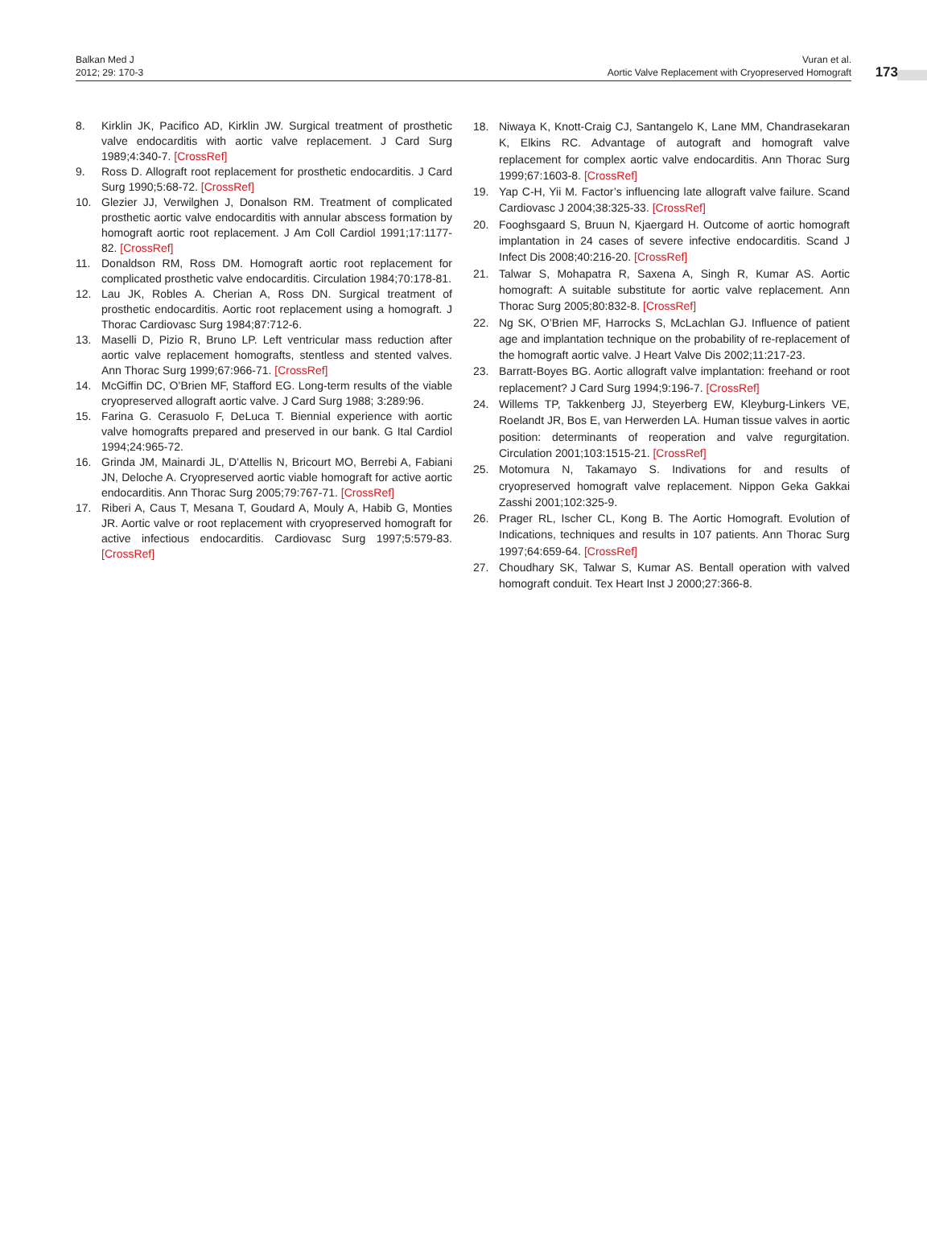Balkan Med J
2012; 29: 170-3
Vuran et al.
Aortic Valve Replacement with Cryopreserved Homograft
173
8. Kirklin JK, Pacifico AD, Kirklin JW. Surgical treatment of prosthetic valve endocarditis with aortic valve replacement. J Card Surg 1989;4:340-7. [CrossRef]
9. Ross D. Allograft root replacement for prosthetic endocarditis. J Card Surg 1990;5:68-72. [CrossRef]
10. Glezier JJ, Verwilghen J, Donalson RM. Treatment of complicated prosthetic aortic valve endocarditis with annular abscess formation by homograft aortic root replacement. J Am Coll Cardiol 1991;17:1177-82. [CrossRef]
11. Donaldson RM, Ross DM. Homograft aortic root replacement for complicated prosthetic valve endocarditis. Circulation 1984;70:178-81.
12. Lau JK, Robles A. Cherian A, Ross DN. Surgical treatment of prosthetic endocarditis. Aortic root replacement using a homograft. J Thorac Cardiovasc Surg 1984;87:712-6.
13. Maselli D, Pizio R, Bruno LP. Left ventricular mass reduction after aortic valve replacement homografts, stentless and stented valves. Ann Thorac Surg 1999;67:966-71. [CrossRef]
14. McGiffin DC, O’Brien MF, Stafford EG. Long-term results of the viable cryopreserved allograft aortic valve. J Card Surg 1988; 3:289:96.
15. Farina G. Cerasuolo F, DeLuca T. Biennial experience with aortic valve homografts prepared and preserved in our bank. G Ital Cardiol 1994;24:965-72.
16. Grinda JM, Mainardi JL, D’Attellis N, Bricourt MO, Berrebi A, Fabiani JN, Deloche A. Cryopreserved aortic viable homograft for active aortic endocarditis. Ann Thorac Surg 2005;79:767-71. [CrossRef]
17. Riberi A, Caus T, Mesana T, Goudard A, Mouly A, Habib G, Monties JR. Aortic valve or root replacement with cryopreserved homograft for active infectious endocarditis. Cardiovasc Surg 1997;5:579-83. [CrossRef]
18. Niwaya K, Knott-Craig CJ, Santangelo K, Lane MM, Chandrasekaran K, Elkins RC. Advantage of autograft and homograft valve replacement for complex aortic valve endocarditis. Ann Thorac Surg 1999;67:1603-8. [CrossRef]
19. Yap C-H, Yii M. Factor’s influencing late allograft valve failure. Scand Cardiovasc J 2004;38:325-33. [CrossRef]
20. Fooghsgaard S, Bruun N, Kjaergard H. Outcome of aortic homograft implantation in 24 cases of severe infective endocarditis. Scand J Infect Dis 2008;40:216-20. [CrossRef]
21. Talwar S, Mohapatra R, Saxena A, Singh R, Kumar AS. Aortic homograft: A suitable substitute for aortic valve replacement. Ann Thorac Surg 2005;80:832-8. [CrossRef]
22. Ng SK, O’Brien MF, Harrocks S, McLachlan GJ. Influence of patient age and implantation technique on the probability of re-replacement of the homograft aortic valve. J Heart Valve Dis 2002;11:217-23.
23. Barratt-Boyes BG. Aortic allograft valve implantation: freehand or root replacement? J Card Surg 1994;9:196-7. [CrossRef]
24. Willems TP, Takkenberg JJ, Steyerberg EW, Kleyburg-Linkers VE, Roelandt JR, Bos E, van Herwerden LA. Human tissue valves in aortic position: determinants of reoperation and valve regurgitation. Circulation 2001;103:1515-21. [CrossRef]
25. Motomura N, Takamayo S. Indivations for and results of cryopreserved homograft valve replacement. Nippon Geka Gakkai Zasshi 2001;102:325-9.
26. Prager RL, Ischer CL, Kong B. The Aortic Homograft. Evolution of Indications, techniques and results in 107 patients. Ann Thorac Surg 1997;64:659-64. [CrossRef]
27. Choudhary SK, Talwar S, Kumar AS. Bentall operation with valved homograft conduit. Tex Heart Inst J 2000;27:366-8.